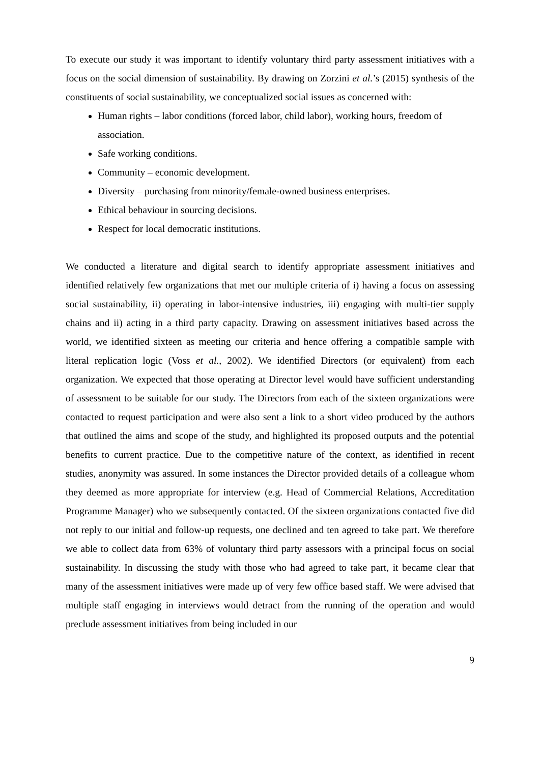To execute our study it was important to identify voluntary third party assessment initiatives with a focus on the social dimension of sustainability. By drawing on Zorzini et al.’s (2015) synthesis of the constituents of social sustainability, we conceptualized social issues as concerned with:
Human rights – labor conditions (forced labor, child labor), working hours, freedom of association.
Safe working conditions.
Community – economic development.
Diversity – purchasing from minority/female-owned business enterprises.
Ethical behaviour in sourcing decisions.
Respect for local democratic institutions.
We conducted a literature and digital search to identify appropriate assessment initiatives and identified relatively few organizations that met our multiple criteria of i) having a focus on assessing social sustainability, ii) operating in labor-intensive industries, iii) engaging with multi-tier supply chains and ii) acting in a third party capacity. Drawing on assessment initiatives based across the world, we identified sixteen as meeting our criteria and hence offering a compatible sample with literal replication logic (Voss et al., 2002). We identified Directors (or equivalent) from each organization. We expected that those operating at Director level would have sufficient understanding of assessment to be suitable for our study. The Directors from each of the sixteen organizations were contacted to request participation and were also sent a link to a short video produced by the authors that outlined the aims and scope of the study, and highlighted its proposed outputs and the potential benefits to current practice. Due to the competitive nature of the context, as identified in recent studies, anonymity was assured. In some instances the Director provided details of a colleague whom they deemed as more appropriate for interview (e.g. Head of Commercial Relations, Accreditation Programme Manager) who we subsequently contacted. Of the sixteen organizations contacted five did not reply to our initial and follow-up requests, one declined and ten agreed to take part. We therefore we able to collect data from 63% of voluntary third party assessors with a principal focus on social sustainability. In discussing the study with those who had agreed to take part, it became clear that many of the assessment initiatives were made up of very few office based staff. We were advised that multiple staff engaging in interviews would detract from the running of the operation and would preclude assessment initiatives from being included in our
9